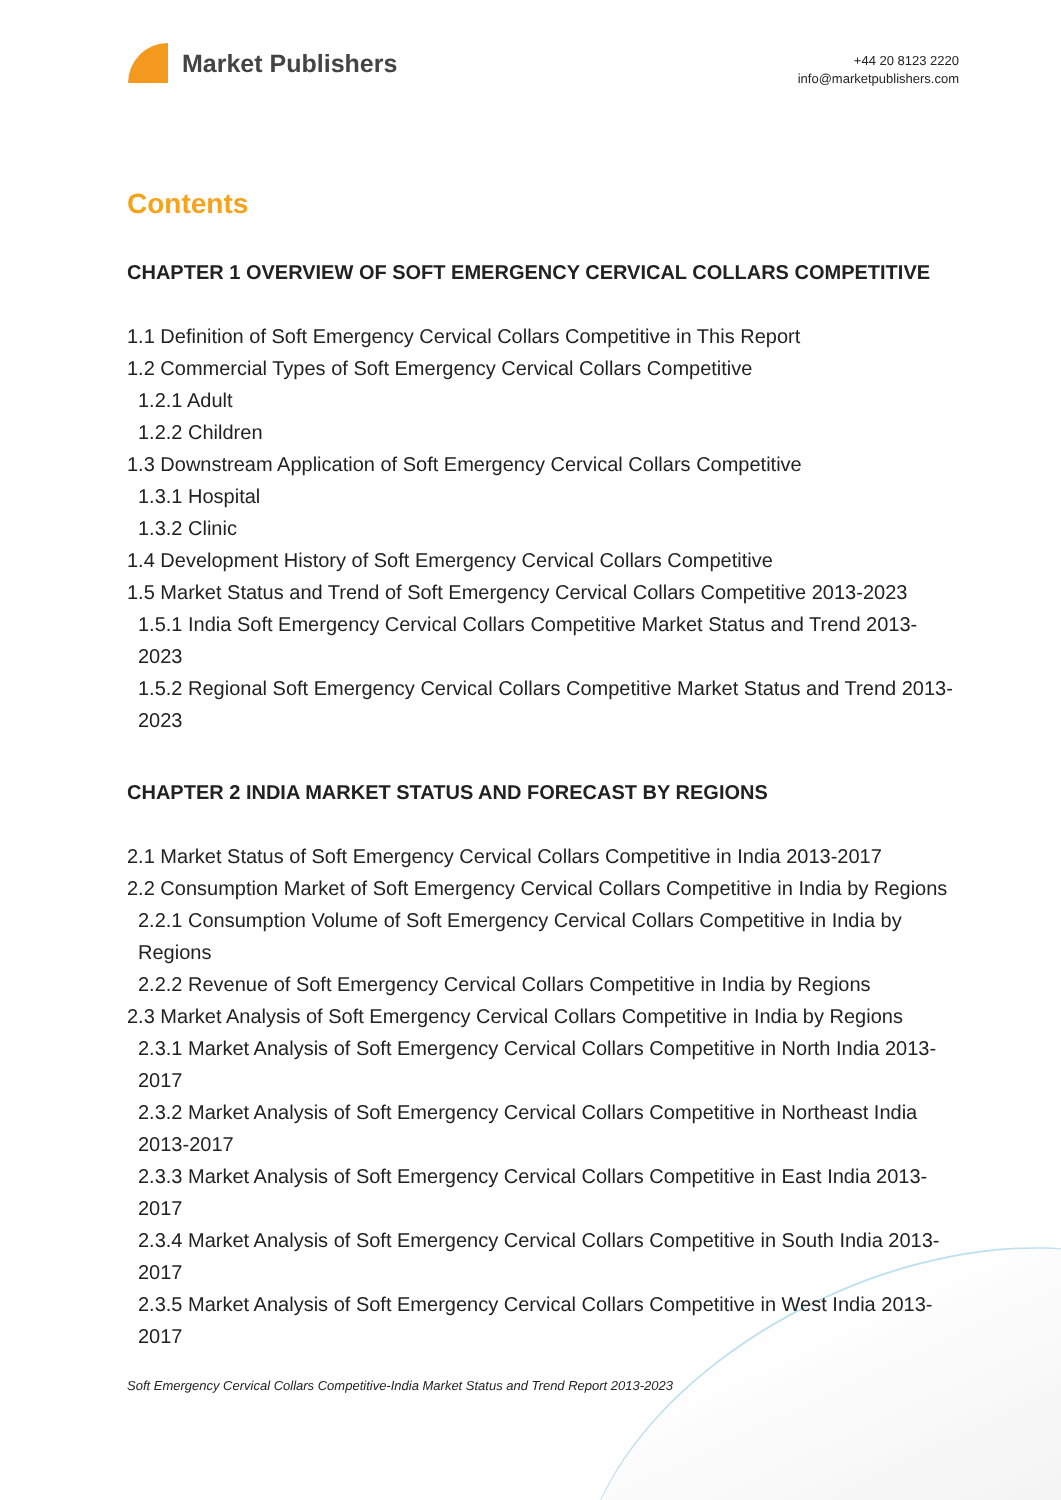Market Publishers
+44 20 8123 2220
info@marketpublishers.com
Contents
CHAPTER 1 OVERVIEW OF SOFT EMERGENCY CERVICAL COLLARS COMPETITIVE
1.1 Definition of Soft Emergency Cervical Collars Competitive in This Report
1.2 Commercial Types of Soft Emergency Cervical Collars Competitive
1.2.1 Adult
1.2.2 Children
1.3 Downstream Application of Soft Emergency Cervical Collars Competitive
1.3.1 Hospital
1.3.2 Clinic
1.4 Development History of Soft Emergency Cervical Collars Competitive
1.5 Market Status and Trend of Soft Emergency Cervical Collars Competitive 2013-2023
1.5.1 India Soft Emergency Cervical Collars Competitive Market Status and Trend 2013-2023
1.5.2 Regional Soft Emergency Cervical Collars Competitive Market Status and Trend 2013-2023
CHAPTER 2 INDIA MARKET STATUS AND FORECAST BY REGIONS
2.1 Market Status of Soft Emergency Cervical Collars Competitive in India 2013-2017
2.2 Consumption Market of Soft Emergency Cervical Collars Competitive in India by Regions
2.2.1 Consumption Volume of Soft Emergency Cervical Collars Competitive in India by Regions
2.2.2 Revenue of Soft Emergency Cervical Collars Competitive in India by Regions
2.3 Market Analysis of Soft Emergency Cervical Collars Competitive in India by Regions
2.3.1 Market Analysis of Soft Emergency Cervical Collars Competitive in North India 2013-2017
2.3.2 Market Analysis of Soft Emergency Cervical Collars Competitive in Northeast India 2013-2017
2.3.3 Market Analysis of Soft Emergency Cervical Collars Competitive in East India 2013-2017
2.3.4 Market Analysis of Soft Emergency Cervical Collars Competitive in South India 2013-2017
2.3.5 Market Analysis of Soft Emergency Cervical Collars Competitive in West India 2013-2017
Soft Emergency Cervical Collars Competitive-India Market Status and Trend Report 2013-2023